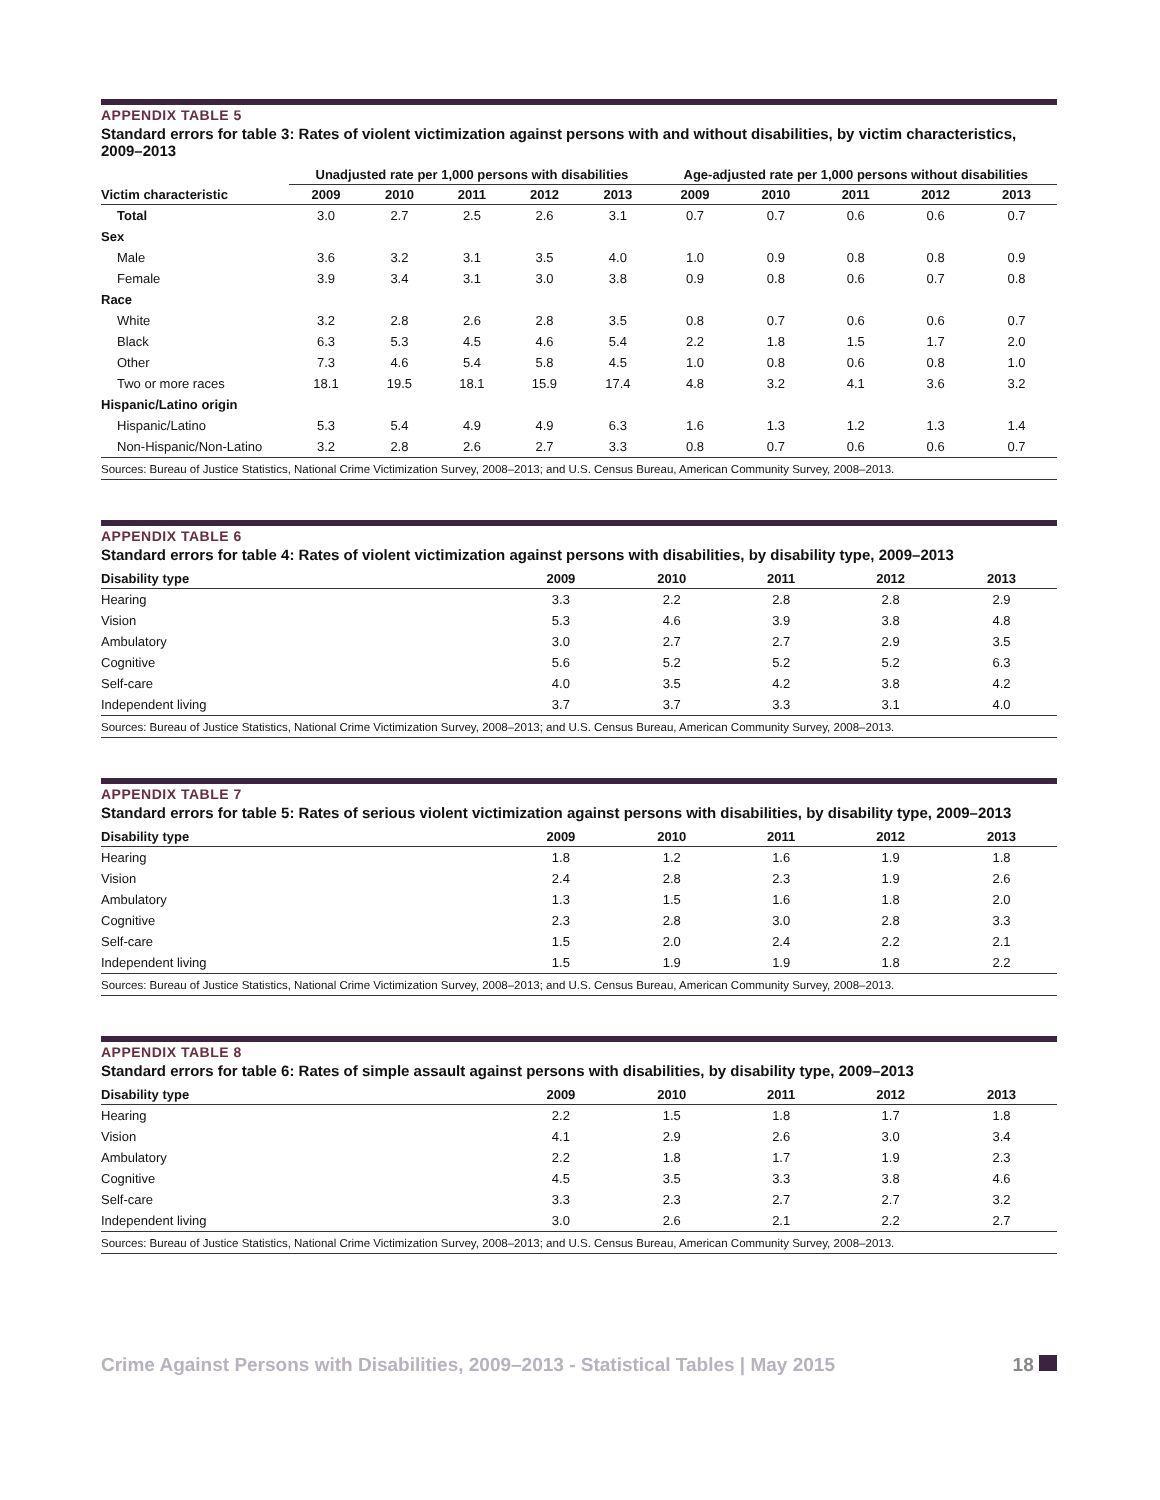APPENDIX TABLE 5
Standard errors for table 3: Rates of violent victimization against persons with and without disabilities, by victim characteristics, 2009–2013
| | Unadjusted rate per 1,000 persons with disabilities | | | | | Age-adjusted rate per 1,000 persons without disabilities | | | | |
| --- | --- | --- | --- | --- | --- | --- | --- | --- | --- | --- |
| Victim characteristic | 2009 | 2010 | 2011 | 2012 | 2013 | 2009 | 2010 | 2011 | 2012 | 2013 |
| Total | 3.0 | 2.7 | 2.5 | 2.6 | 3.1 | 0.7 | 0.7 | 0.6 | 0.6 | 0.7 |
| Sex | | | | | | | | | | |
| Male | 3.6 | 3.2 | 3.1 | 3.5 | 4.0 | 1.0 | 0.9 | 0.8 | 0.8 | 0.9 |
| Female | 3.9 | 3.4 | 3.1 | 3.0 | 3.8 | 0.9 | 0.8 | 0.6 | 0.7 | 0.8 |
| Race | | | | | | | | | | |
| White | 3.2 | 2.8 | 2.6 | 2.8 | 3.5 | 0.8 | 0.7 | 0.6 | 0.6 | 0.7 |
| Black | 6.3 | 5.3 | 4.5 | 4.6 | 5.4 | 2.2 | 1.8 | 1.5 | 1.7 | 2.0 |
| Other | 7.3 | 4.6 | 5.4 | 5.8 | 4.5 | 1.0 | 0.8 | 0.6 | 0.8 | 1.0 |
| Two or more races | 18.1 | 19.5 | 18.1 | 15.9 | 17.4 | 4.8 | 3.2 | 4.1 | 3.6 | 3.2 |
| Hispanic/Latino origin | | | | | | | | | | |
| Hispanic/Latino | 5.3 | 5.4 | 4.9 | 4.9 | 6.3 | 1.6 | 1.3 | 1.2 | 1.3 | 1.4 |
| Non-Hispanic/Non-Latino | 3.2 | 2.8 | 2.6 | 2.7 | 3.3 | 0.8 | 0.7 | 0.6 | 0.6 | 0.7 |
| Sources: Bureau of Justice Statistics, National Crime Victimization Survey, 2008–2013; and U.S. Census Bureau, American Community Survey, 2008–2013. | | | | | | | | | | |
APPENDIX TABLE 6
Standard errors for table 4: Rates of violent victimization against persons with disabilities, by disability type, 2009–2013
| Disability type | 2009 | 2010 | 2011 | 2012 | 2013 |
| --- | --- | --- | --- | --- | --- |
| Hearing | 3.3 | 2.2 | 2.8 | 2.8 | 2.9 |
| Vision | 5.3 | 4.6 | 3.9 | 3.8 | 4.8 |
| Ambulatory | 3.0 | 2.7 | 2.7 | 2.9 | 3.5 |
| Cognitive | 5.6 | 5.2 | 5.2 | 5.2 | 6.3 |
| Self-care | 4.0 | 3.5 | 4.2 | 3.8 | 4.2 |
| Independent living | 3.7 | 3.7 | 3.3 | 3.1 | 4.0 |
| Sources: Bureau of Justice Statistics, National Crime Victimization Survey, 2008–2013; and U.S. Census Bureau, American Community Survey, 2008–2013. | | | | | |
APPENDIX TABLE 7
Standard errors for table 5: Rates of serious violent victimization against persons with disabilities, by disability type, 2009–2013
| Disability type | 2009 | 2010 | 2011 | 2012 | 2013 |
| --- | --- | --- | --- | --- | --- |
| Hearing | 1.8 | 1.2 | 1.6 | 1.9 | 1.8 |
| Vision | 2.4 | 2.8 | 2.3 | 1.9 | 2.6 |
| Ambulatory | 1.3 | 1.5 | 1.6 | 1.8 | 2.0 |
| Cognitive | 2.3 | 2.8 | 3.0 | 2.8 | 3.3 |
| Self-care | 1.5 | 2.0 | 2.4 | 2.2 | 2.1 |
| Independent living | 1.5 | 1.9 | 1.9 | 1.8 | 2.2 |
| Sources: Bureau of Justice Statistics, National Crime Victimization Survey, 2008–2013; and U.S. Census Bureau, American Community Survey, 2008–2013. | | | | | |
APPENDIX TABLE 8
Standard errors for table 6: Rates of simple assault against persons with disabilities, by disability type, 2009–2013
| Disability type | 2009 | 2010 | 2011 | 2012 | 2013 |
| --- | --- | --- | --- | --- | --- |
| Hearing | 2.2 | 1.5 | 1.8 | 1.7 | 1.8 |
| Vision | 4.1 | 2.9 | 2.6 | 3.0 | 3.4 |
| Ambulatory | 2.2 | 1.8 | 1.7 | 1.9 | 2.3 |
| Cognitive | 4.5 | 3.5 | 3.3 | 3.8 | 4.6 |
| Self-care | 3.3 | 2.3 | 2.7 | 2.7 | 3.2 |
| Independent living | 3.0 | 2.6 | 2.1 | 2.2 | 2.7 |
| Sources: Bureau of Justice Statistics, National Crime Victimization Survey, 2008–2013; and U.S. Census Bureau, American Community Survey, 2008–2013. | | | | | |
Crime Against Persons with Disabilities, 2009–2013 - Statistical Tables | May 2015 18